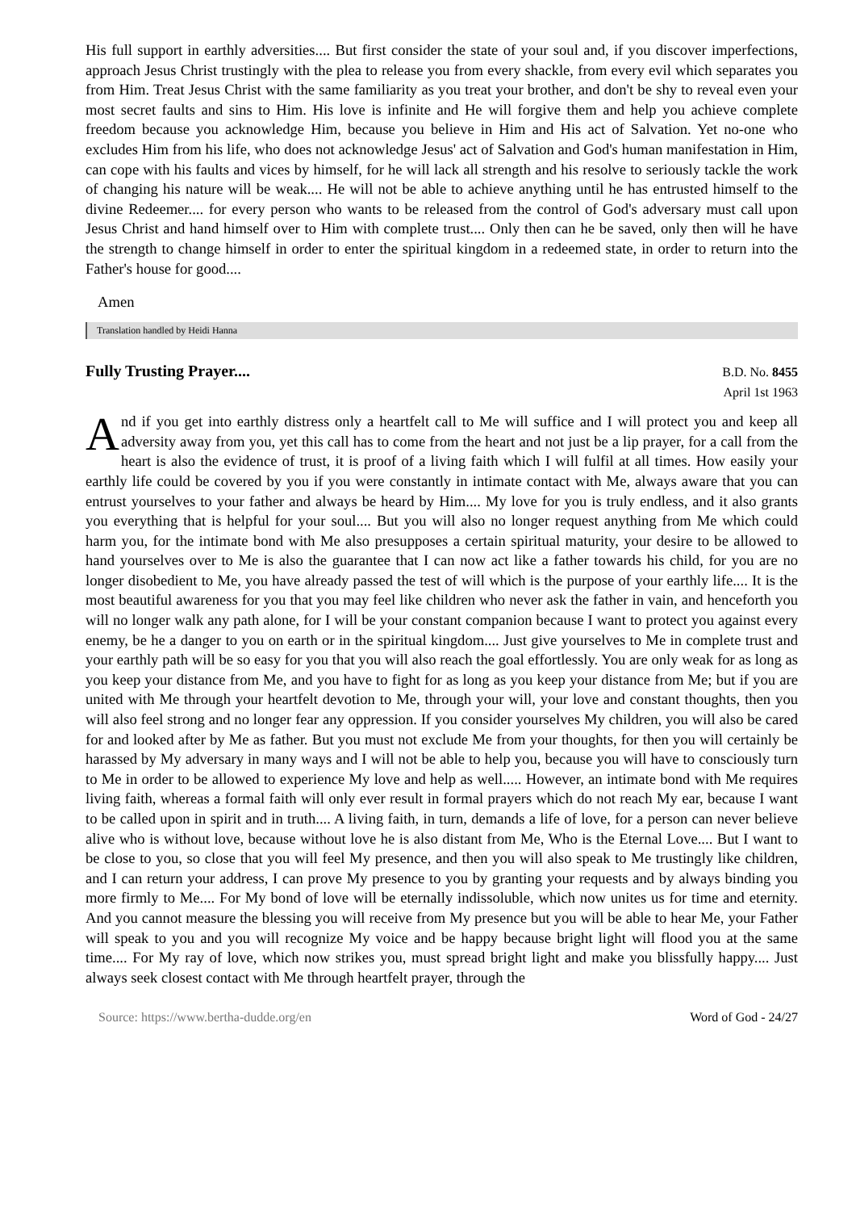His full support in earthly adversities.... But first consider the state of your soul and, if you discover imperfections, approach Jesus Christ trustingly with the plea to release you from every shackle, from every evil which separates you from Him. Treat Jesus Christ with the same familiarity as you treat your brother, and don't be shy to reveal even your most secret faults and sins to Him. His love is infinite and He will forgive them and help you achieve complete freedom because you acknowledge Him, because you believe in Him and His act of Salvation. Yet no-one who excludes Him from his life, who does not acknowledge Jesus' act of Salvation and God's human manifestation in Him, can cope with his faults and vices by himself, for he will lack all strength and his resolve to seriously tackle the work of changing his nature will be weak.... He will not be able to achieve anything until he has entrusted himself to the divine Redeemer.... for every person who wants to be released from the control of God's adversary must call upon Jesus Christ and hand himself over to Him with complete trust.... Only then can he be saved, only then will he have the strength to change himself in order to enter the spiritual kingdom in a redeemed state, in order to return into the Father's house for good....
Amen
Translation handled by Heidi Hanna
Fully Trusting Prayer....
B.D. No. 8455
April 1st 1963
And if you get into earthly distress only a heartfelt call to Me will suffice and I will protect you and keep all adversity away from you, yet this call has to come from the heart and not just be a lip prayer, for a call from the heart is also the evidence of trust, it is proof of a living faith which I will fulfil at all times. How easily your earthly life could be covered by you if you were constantly in intimate contact with Me, always aware that you can entrust yourselves to your father and always be heard by Him.... My love for you is truly endless, and it also grants you everything that is helpful for your soul.... But you will also no longer request anything from Me which could harm you, for the intimate bond with Me also presupposes a certain spiritual maturity, your desire to be allowed to hand yourselves over to Me is also the guarantee that I can now act like a father towards his child, for you are no longer disobedient to Me, you have already passed the test of will which is the purpose of your earthly life.... It is the most beautiful awareness for you that you may feel like children who never ask the father in vain, and henceforth you will no longer walk any path alone, for I will be your constant companion because I want to protect you against every enemy, be he a danger to you on earth or in the spiritual kingdom.... Just give yourselves to Me in complete trust and your earthly path will be so easy for you that you will also reach the goal effortlessly. You are only weak for as long as you keep your distance from Me, and you have to fight for as long as you keep your distance from Me; but if you are united with Me through your heartfelt devotion to Me, through your will, your love and constant thoughts, then you will also feel strong and no longer fear any oppression. If you consider yourselves My children, you will also be cared for and looked after by Me as father. But you must not exclude Me from your thoughts, for then you will certainly be harassed by My adversary in many ways and I will not be able to help you, because you will have to consciously turn to Me in order to be allowed to experience My love and help as well..... However, an intimate bond with Me requires living faith, whereas a formal faith will only ever result in formal prayers which do not reach My ear, because I want to be called upon in spirit and in truth.... A living faith, in turn, demands a life of love, for a person can never believe alive who is without love, because without love he is also distant from Me, Who is the Eternal Love.... But I want to be close to you, so close that you will feel My presence, and then you will also speak to Me trustingly like children, and I can return your address, I can prove My presence to you by granting your requests and by always binding you more firmly to Me.... For My bond of love will be eternally indissoluble, which now unites us for time and eternity. And you cannot measure the blessing you will receive from My presence but you will be able to hear Me, your Father will speak to you and you will recognize My voice and be happy because bright light will flood you at the same time.... For My ray of love, which now strikes you, must spread bright light and make you blissfully happy.... Just always seek closest contact with Me through heartfelt prayer, through the
Source: https://www.bertha-dudde.org/en Word of God - 24/27